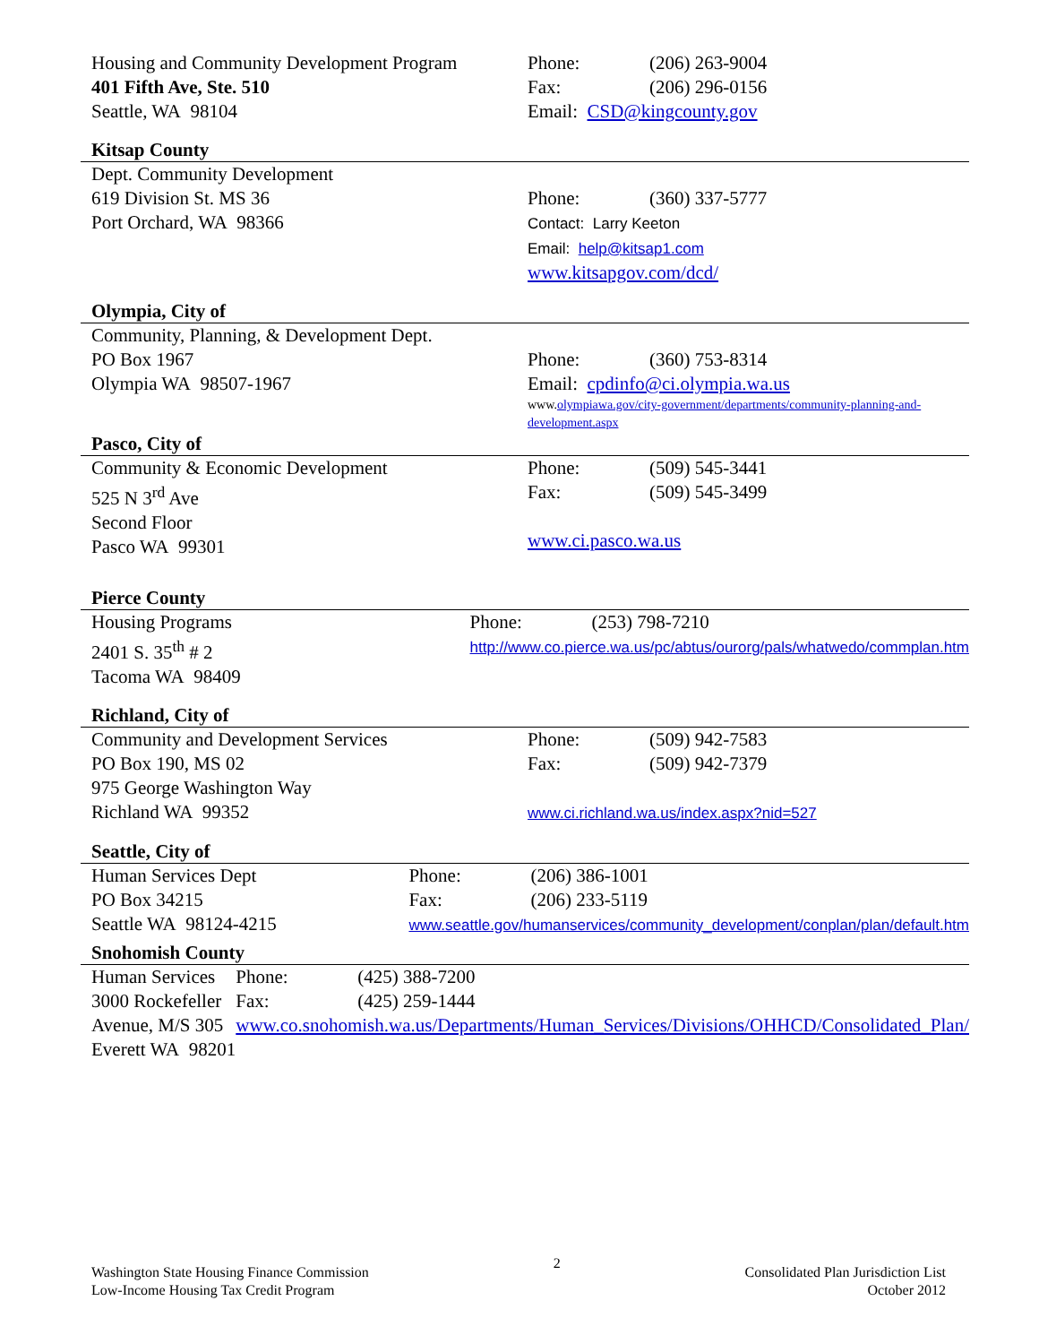Housing and Community Development Program
401 Fifth Ave, Ste. 510
Seattle, WA 98104
Phone: (206) 263-9004
Fax: (206) 296-0156
Email: CSD@kingcounty.gov
Kitsap County
Dept. Community Development
619 Division St. MS 36
Port Orchard, WA 98366
Phone: (360) 337-5777
Contact: Larry Keeton
Email: help@kitsap1.com
www.kitsapgov.com/dcd/
Olympia, City of
Community, Planning, & Development Dept.
PO Box 1967
Olympia WA 98507-1967
Phone: (360) 753-8314
Email: cpdinfo@ci.olympia.wa.us
www.olympiawa.gov/city-government/departments/community-planning-and-development.aspx
Pasco, City of
Community & Economic Development
525 N 3<sup>rd</sup> Ave
Second Floor
Pasco WA 99301
Phone: (509) 545-3441
Fax: (509) 545-3499
www.ci.pasco.wa.us
Pierce County
Housing Programs
2401 S. 35<sup>th</sup> # 2
Tacoma WA 98409
Phone: (253) 798-7210
http://www.co.pierce.wa.us/pc/abtus/ourorg/pals/whatwedo/commplan.htm
Richland, City of
Community and Development Services
PO Box 190, MS 02
975 George Washington Way
Richland WA 99352
Phone: (509) 942-7583
Fax: (509) 942-7379
www.ci.richland.wa.us/index.aspx?nid=527
Seattle, City of
Human Services Dept
PO Box 34215
Seattle WA 98124-4215
Phone: (206) 386-1001
Fax: (206) 233-5119
www.seattle.gov/humanservices/community_development/conplan/plan/default.htm
Snohomish County
Human Services
3000 Rockefeller Avenue, M/S 305
Everett WA 98201
Phone: (425) 388-7200
Fax: (425) 259-1444
www.co.snohomish.wa.us/Departments/Human_Services/Divisions/OHHCD/Consolidated_Plan/
Washington State Housing Finance Commission
Low-Income Housing Tax Credit Program
2
Consolidated Plan Jurisdiction List
October 2012